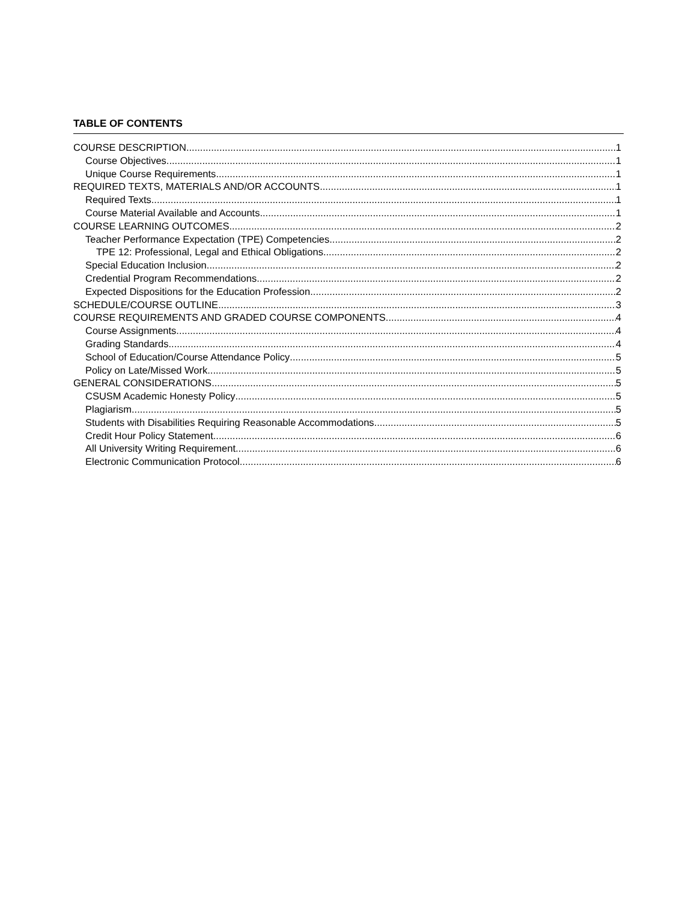TABLE OF CONTENTS
COURSE DESCRIPTION 1
Course Objectives 1
Unique Course Requirements 1
REQUIRED TEXTS, MATERIALS AND/OR ACCOUNTS 1
Required Texts 1
Course Material Available and Accounts 1
COURSE LEARNING OUTCOMES 2
Teacher Performance Expectation (TPE) Competencies 2
TPE 12: Professional, Legal and Ethical Obligations 2
Special Education Inclusion 2
Credential Program Recommendations 2
Expected Dispositions for the Education Profession 2
SCHEDULE/COURSE OUTLINE 3
COURSE REQUIREMENTS AND GRADED COURSE COMPONENTS 4
Course Assignments 4
Grading Standards 4
School of Education/Course Attendance Policy 5
Policy on Late/Missed Work 5
GENERAL CONSIDERATIONS 5
CSUSM Academic Honesty Policy 5
Plagiarism 5
Students with Disabilities Requiring Reasonable Accommodations 5
Credit Hour Policy Statement 6
All University Writing Requirement 6
Electronic Communication Protocol 6